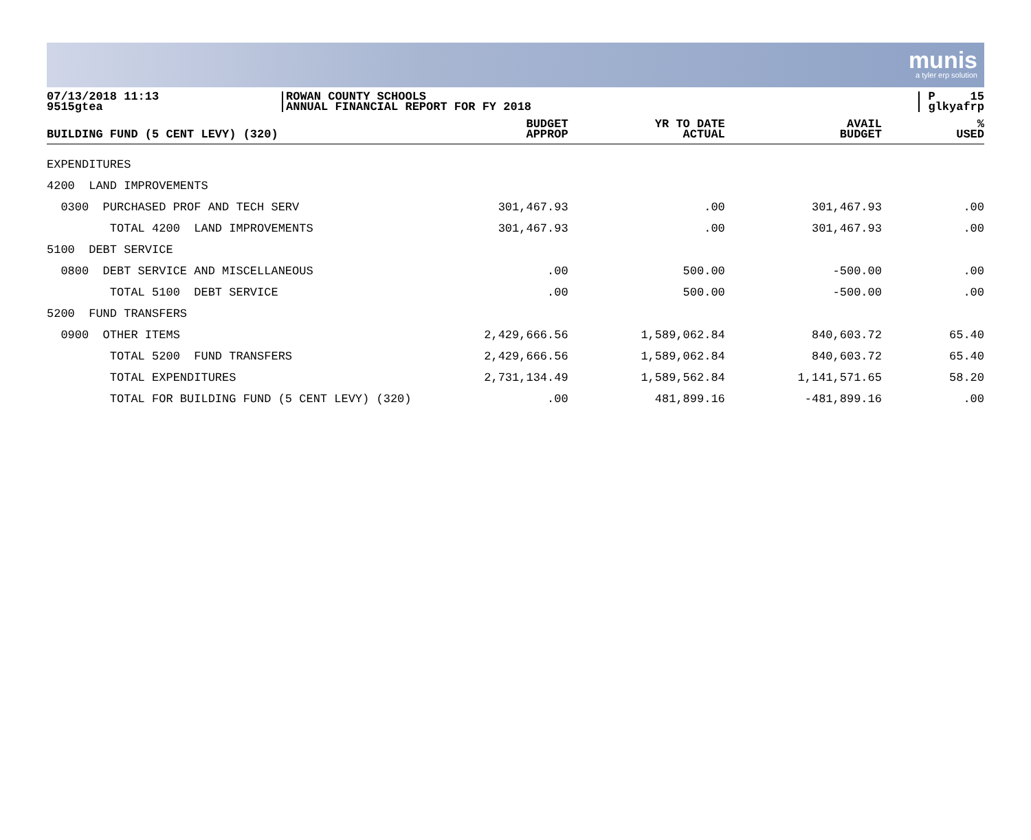munis
a tyler erp solution
07/13/2018 11:13
9515gtea
ROWAN COUNTY SCHOOLS
ANNUAL FINANCIAL REPORT FOR FY 2018
P 15
glkyafrp
| BUILDING FUND (5 CENT LEVY) (320) | BUDGET APPROP | YR TO DATE ACTUAL | AVAIL BUDGET | % USED |
| --- | --- | --- | --- | --- |
| EXPENDITURES | | | | |
| 4200 LAND IMPROVEMENTS | | | | |
| 0300 PURCHASED PROF AND TECH SERV | 301,467.93 | .00 | 301,467.93 | .00 |
| TOTAL 4200 LAND IMPROVEMENTS | 301,467.93 | .00 | 301,467.93 | .00 |
| 5100 DEBT SERVICE | | | | |
| 0800 DEBT SERVICE AND MISCELLANEOUS | .00 | 500.00 | -500.00 | .00 |
| TOTAL 5100 DEBT SERVICE | .00 | 500.00 | -500.00 | .00 |
| 5200 FUND TRANSFERS | | | | |
| 0900 OTHER ITEMS | 2,429,666.56 | 1,589,062.84 | 840,603.72 | 65.40 |
| TOTAL 5200 FUND TRANSFERS | 2,429,666.56 | 1,589,062.84 | 840,603.72 | 65.40 |
| TOTAL EXPENDITURES | 2,731,134.49 | 1,589,562.84 | 1,141,571.65 | 58.20 |
| TOTAL FOR BUILDING FUND (5 CENT LEVY) (320) | .00 | 481,899.16 | -481,899.16 | .00 |